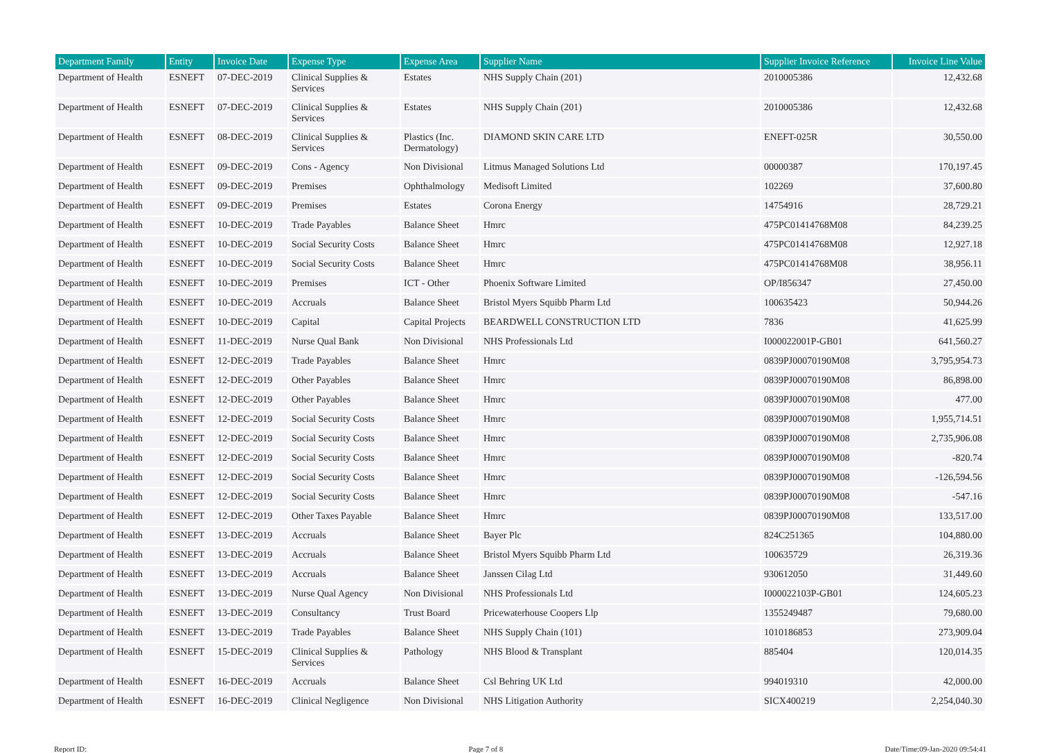| Department Family | Entity | Invoice Date | Expense Type | Expense Area | Supplier Name | Supplier Invoice Reference | Invoice Line Value |
| --- | --- | --- | --- | --- | --- | --- | --- |
| Department of Health | ESNEFT | 07-DEC-2019 | Clinical Supplies & Services | Estates | NHS Supply Chain (201) | 2010005386 | 12,432.68 |
| Department of Health | ESNEFT | 07-DEC-2019 | Clinical Supplies & Services | Estates | NHS Supply Chain (201) | 2010005386 | 12,432.68 |
| Department of Health | ESNEFT | 08-DEC-2019 | Clinical Supplies & Services | Plastics (Inc. Dermatology) | DIAMOND SKIN CARE LTD | ENEFT-025R | 30,550.00 |
| Department of Health | ESNEFT | 09-DEC-2019 | Cons - Agency | Non Divisional | Litmus Managed Solutions Ltd | 00000387 | 170,197.45 |
| Department of Health | ESNEFT | 09-DEC-2019 | Premises | Ophthalmology | Medisoft Limited | 102269 | 37,600.80 |
| Department of Health | ESNEFT | 09-DEC-2019 | Premises | Estates | Corona Energy | 14754916 | 28,729.21 |
| Department of Health | ESNEFT | 10-DEC-2019 | Trade Payables | Balance Sheet | Hmrc | 475PC01414768M08 | 84,239.25 |
| Department of Health | ESNEFT | 10-DEC-2019 | Social Security Costs | Balance Sheet | Hmrc | 475PC01414768M08 | 12,927.18 |
| Department of Health | ESNEFT | 10-DEC-2019 | Social Security Costs | Balance Sheet | Hmrc | 475PC01414768M08 | 38,956.11 |
| Department of Health | ESNEFT | 10-DEC-2019 | Premises | ICT - Other | Phoenix Software Limited | OP/I856347 | 27,450.00 |
| Department of Health | ESNEFT | 10-DEC-2019 | Accruals | Balance Sheet | Bristol Myers Squibb Pharm Ltd | 100635423 | 50,944.26 |
| Department of Health | ESNEFT | 10-DEC-2019 | Capital | Capital Projects | BEARDWELL CONSTRUCTION LTD | 7836 | 41,625.99 |
| Department of Health | ESNEFT | 11-DEC-2019 | Nurse Qual Bank | Non Divisional | NHS Professionals Ltd | I000022001P-GB01 | 641,560.27 |
| Department of Health | ESNEFT | 12-DEC-2019 | Trade Payables | Balance Sheet | Hmrc | 0839PJ00070190M08 | 3,795,954.73 |
| Department of Health | ESNEFT | 12-DEC-2019 | Other Payables | Balance Sheet | Hmrc | 0839PJ00070190M08 | 86,898.00 |
| Department of Health | ESNEFT | 12-DEC-2019 | Other Payables | Balance Sheet | Hmrc | 0839PJ00070190M08 | 477.00 |
| Department of Health | ESNEFT | 12-DEC-2019 | Social Security Costs | Balance Sheet | Hmrc | 0839PJ00070190M08 | 1,955,714.51 |
| Department of Health | ESNEFT | 12-DEC-2019 | Social Security Costs | Balance Sheet | Hmrc | 0839PJ00070190M08 | 2,735,906.08 |
| Department of Health | ESNEFT | 12-DEC-2019 | Social Security Costs | Balance Sheet | Hmrc | 0839PJ00070190M08 | -820.74 |
| Department of Health | ESNEFT | 12-DEC-2019 | Social Security Costs | Balance Sheet | Hmrc | 0839PJ00070190M08 | -126,594.56 |
| Department of Health | ESNEFT | 12-DEC-2019 | Social Security Costs | Balance Sheet | Hmrc | 0839PJ00070190M08 | -547.16 |
| Department of Health | ESNEFT | 12-DEC-2019 | Other Taxes Payable | Balance Sheet | Hmrc | 0839PJ00070190M08 | 133,517.00 |
| Department of Health | ESNEFT | 13-DEC-2019 | Accruals | Balance Sheet | Bayer Plc | 824C251365 | 104,880.00 |
| Department of Health | ESNEFT | 13-DEC-2019 | Accruals | Balance Sheet | Bristol Myers Squibb Pharm Ltd | 100635729 | 26,319.36 |
| Department of Health | ESNEFT | 13-DEC-2019 | Accruals | Balance Sheet | Janssen Cilag Ltd | 930612050 | 31,449.60 |
| Department of Health | ESNEFT | 13-DEC-2019 | Nurse Qual Agency | Non Divisional | NHS Professionals Ltd | I000022103P-GB01 | 124,605.23 |
| Department of Health | ESNEFT | 13-DEC-2019 | Consultancy | Trust Board | Pricewaterhouse Coopers Llp | 1355249487 | 79,680.00 |
| Department of Health | ESNEFT | 13-DEC-2019 | Trade Payables | Balance Sheet | NHS Supply Chain (101) | 1010186853 | 273,909.04 |
| Department of Health | ESNEFT | 15-DEC-2019 | Clinical Supplies & Services | Pathology | NHS Blood & Transplant | 885404 | 120,014.35 |
| Department of Health | ESNEFT | 16-DEC-2019 | Accruals | Balance Sheet | Csl Behring UK Ltd | 994019310 | 42,000.00 |
| Department of Health | ESNEFT | 16-DEC-2019 | Clinical Negligence | Non Divisional | NHS Litigation Authority | SICX400219 | 2,254,040.30 |
Report ID: Page 7 of 8 Date/Time:09-Jan-2020 09:54:41